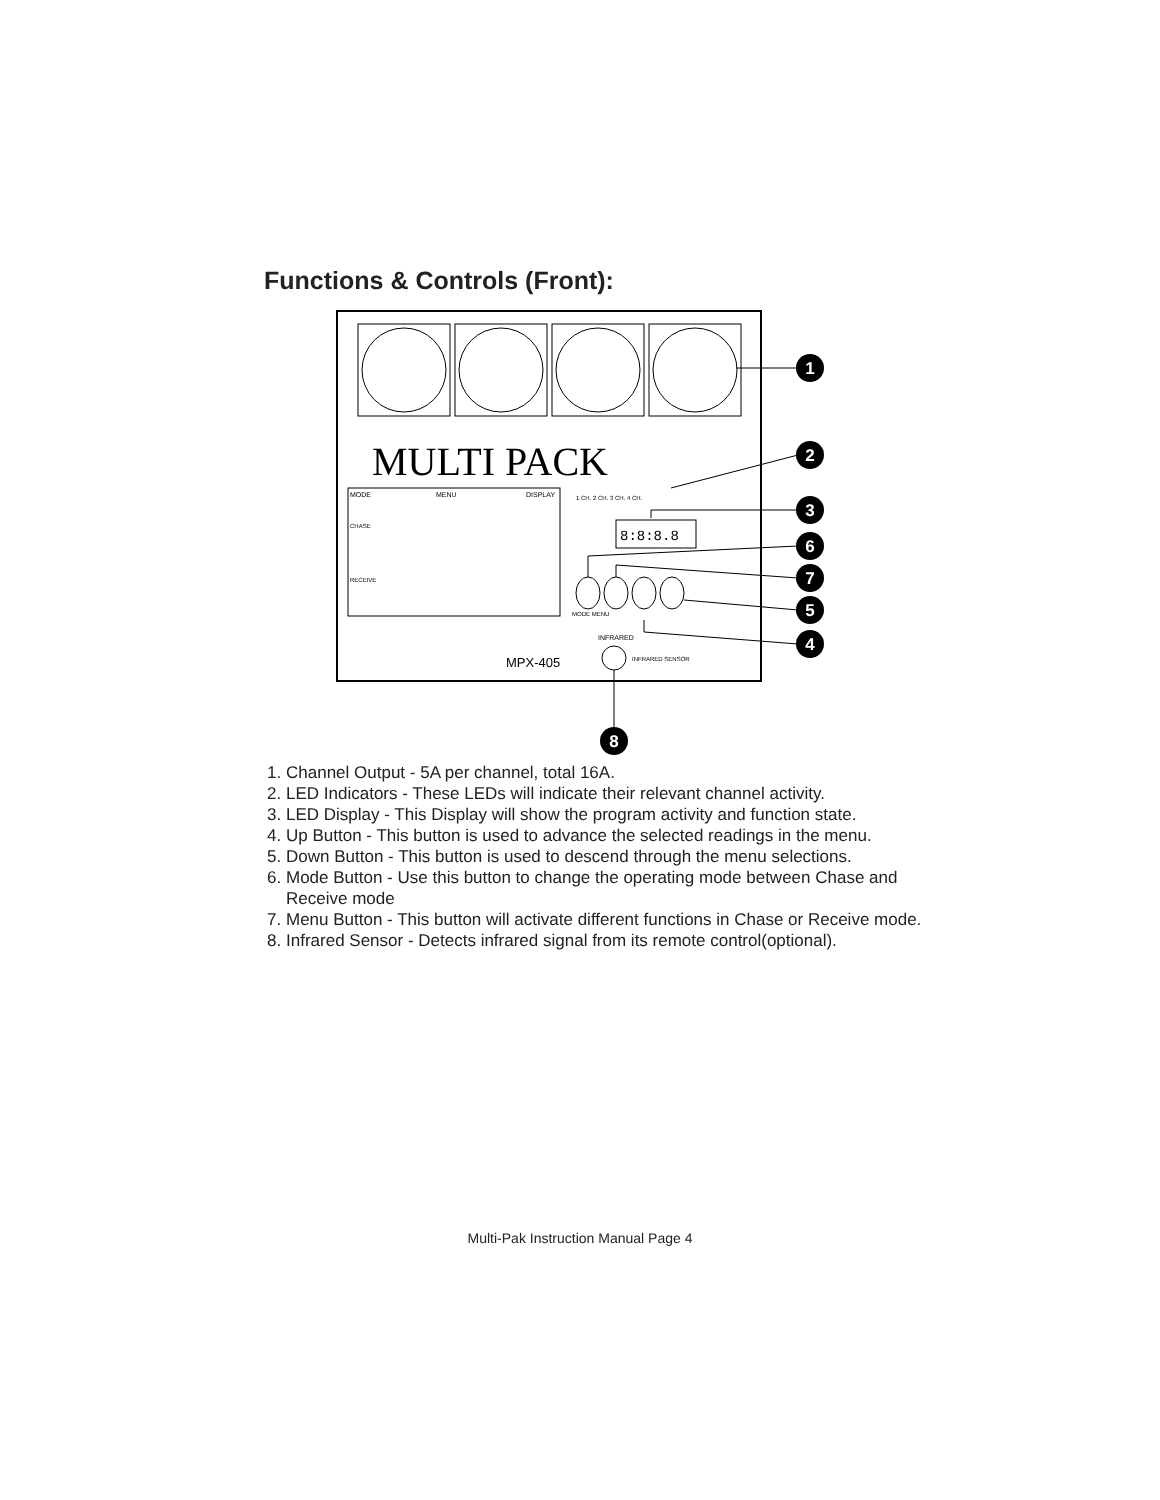Functions & Controls (Front):
MULTI PACK
MODE
MENU
DISPLAY
CHASE
RECEIVE
1 CH. 2 CH. 3 CH. 4 CH.
8:8:8.8
MODE MENU
INFRARED
INFRARED SENSOR
MPX-405
1
2
3
6
7
5
4
8
1. Channel Output - 5A per channel, total 16A.
2. LED Indicators - These LEDs will indicate their relevant channel activity.
3. LED Display - This Display will show the program activity and function state.
4. Up Button - This button is used to advance the selected readings in the menu.
5. Down Button - This button is used to descend through the menu selections.
6. Mode Button - Use this button to change the operating mode between Chase and Receive mode
7. Menu Button - This button will activate different functions in Chase or Receive mode.
8. Infrared Sensor - Detects infrared signal from its remote control(optional).
Multi-Pak Instruction Manual Page 4